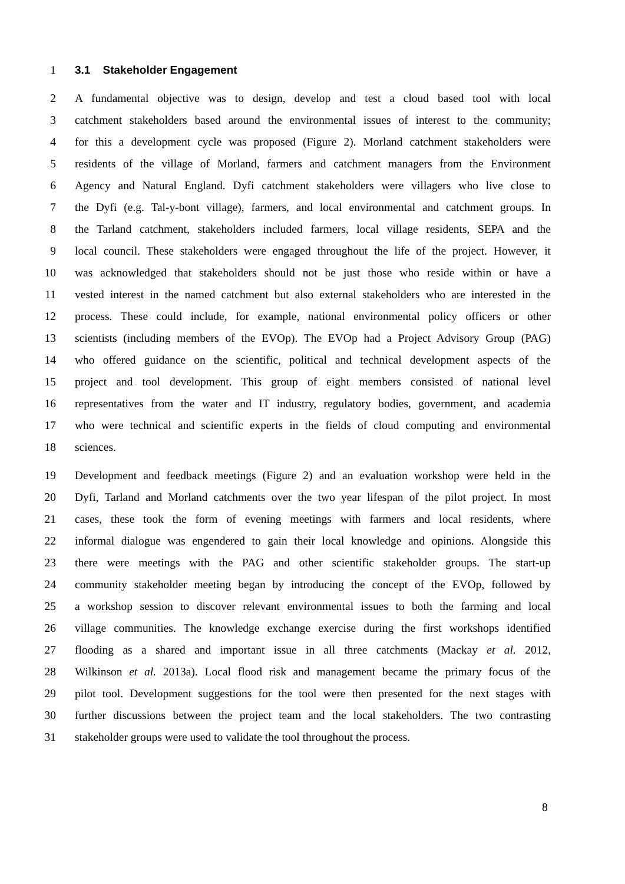1 3.1 Stakeholder Engagement
2 A fundamental objective was to design, develop and test a cloud based tool with local
3 catchment stakeholders based around the environmental issues of interest to the community;
4 for this a development cycle was proposed (Figure 2). Morland catchment stakeholders were
5 residents of the village of Morland, farmers and catchment managers from the Environment
6 Agency and Natural England. Dyfi catchment stakeholders were villagers who live close to
7 the Dyfi (e.g. Tal-y-bont village), farmers, and local environmental and catchment groups. In
8 the Tarland catchment, stakeholders included farmers, local village residents, SEPA and the
9 local council. These stakeholders were engaged throughout the life of the project. However, it
10 was acknowledged that stakeholders should not be just those who reside within or have a
11 vested interest in the named catchment but also external stakeholders who are interested in the
12 process. These could include, for example, national environmental policy officers or other
13 scientists (including members of the EVOp). The EVOp had a Project Advisory Group (PAG)
14 who offered guidance on the scientific, political and technical development aspects of the
15 project and tool development. This group of eight members consisted of national level
16 representatives from the water and IT industry, regulatory bodies, government, and academia
17 who were technical and scientific experts in the fields of cloud computing and environmental
18 sciences.
19 Development and feedback meetings (Figure 2) and an evaluation workshop were held in the
20 Dyfi, Tarland and Morland catchments over the two year lifespan of the pilot project. In most
21 cases, these took the form of evening meetings with farmers and local residents, where
22 informal dialogue was engendered to gain their local knowledge and opinions. Alongside this
23 there were meetings with the PAG and other scientific stakeholder groups. The start-up
24 community stakeholder meeting began by introducing the concept of the EVOp, followed by
25 a workshop session to discover relevant environmental issues to both the farming and local
26 village communities. The knowledge exchange exercise during the first workshops identified
27 flooding as a shared and important issue in all three catchments (Mackay et al. 2012,
28 Wilkinson et al. 2013a). Local flood risk and management became the primary focus of the
29 pilot tool. Development suggestions for the tool were then presented for the next stages with
30 further discussions between the project team and the local stakeholders. The two contrasting
31 stakeholder groups were used to validate the tool throughout the process.
8